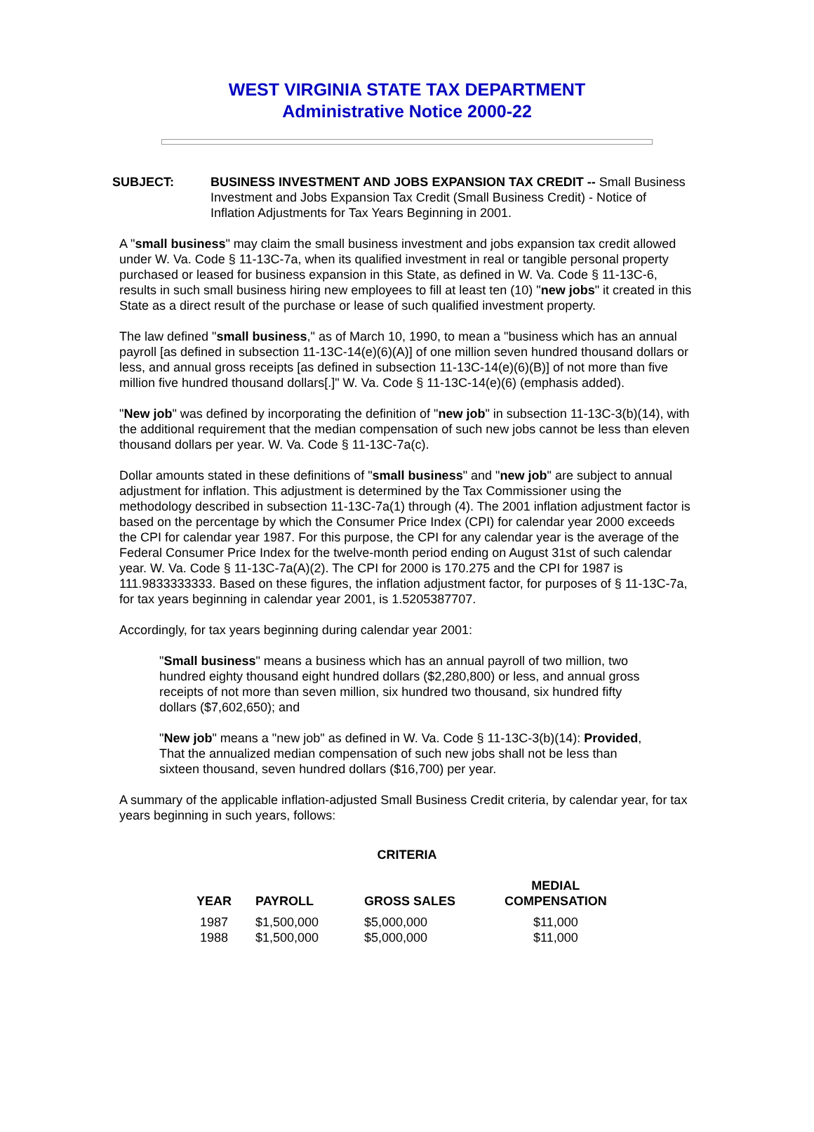WEST VIRGINIA STATE TAX DEPARTMENT
Administrative Notice 2000-22
SUBJECT: BUSINESS INVESTMENT AND JOBS EXPANSION TAX CREDIT -- Small Business Investment and Jobs Expansion Tax Credit (Small Business Credit) - Notice of Inflation Adjustments for Tax Years Beginning in 2001.
A "small business" may claim the small business investment and jobs expansion tax credit allowed under W. Va. Code § 11-13C-7a, when its qualified investment in real or tangible personal property purchased or leased for business expansion in this State, as defined in W. Va. Code § 11-13C-6, results in such small business hiring new employees to fill at least ten (10) "new jobs" it created in this State as a direct result of the purchase or lease of such qualified investment property.
The law defined "small business," as of March 10, 1990, to mean a "business which has an annual payroll [as defined in subsection 11-13C-14(e)(6)(A)] of one million seven hundred thousand dollars or less, and annual gross receipts [as defined in subsection 11-13C-14(e)(6)(B)] of not more than five million five hundred thousand dollars[.]" W. Va. Code § 11-13C-14(e)(6) (emphasis added).
"New job" was defined by incorporating the definition of "new job" in subsection 11-13C-3(b)(14), with the additional requirement that the median compensation of such new jobs cannot be less than eleven thousand dollars per year. W. Va. Code § 11-13C-7a(c).
Dollar amounts stated in these definitions of "small business" and "new job" are subject to annual adjustment for inflation. This adjustment is determined by the Tax Commissioner using the methodology described in subsection 11-13C-7a(1) through (4). The 2001 inflation adjustment factor is based on the percentage by which the Consumer Price Index (CPI) for calendar year 2000 exceeds the CPI for calendar year 1987. For this purpose, the CPI for any calendar year is the average of the Federal Consumer Price Index for the twelve-month period ending on August 31st of such calendar year. W. Va. Code § 11-13C-7a(A)(2). The CPI for 2000 is 170.275 and the CPI for 1987 is 111.9833333333. Based on these figures, the inflation adjustment factor, for purposes of § 11-13C-7a, for tax years beginning in calendar year 2001, is 1.5205387707.
Accordingly, for tax years beginning during calendar year 2001:
"Small business" means a business which has an annual payroll of two million, two hundred eighty thousand eight hundred dollars ($2,280,800) or less, and annual gross receipts of not more than seven million, six hundred two thousand, six hundred fifty dollars ($7,602,650); and
"New job" means a "new job" as defined in W. Va. Code § 11-13C-3(b)(14): Provided, That the annualized median compensation of such new jobs shall not be less than sixteen thousand, seven hundred dollars ($16,700) per year.
A summary of the applicable inflation-adjusted Small Business Credit criteria, by calendar year, for tax years beginning in such years, follows:
CRITERIA
| YEAR | PAYROLL | GROSS SALES | MEDIAL COMPENSATION |
| --- | --- | --- | --- |
| 1987 | $1,500,000 | $5,000,000 | $11,000 |
| 1988 | $1,500,000 | $5,000,000 | $11,000 |